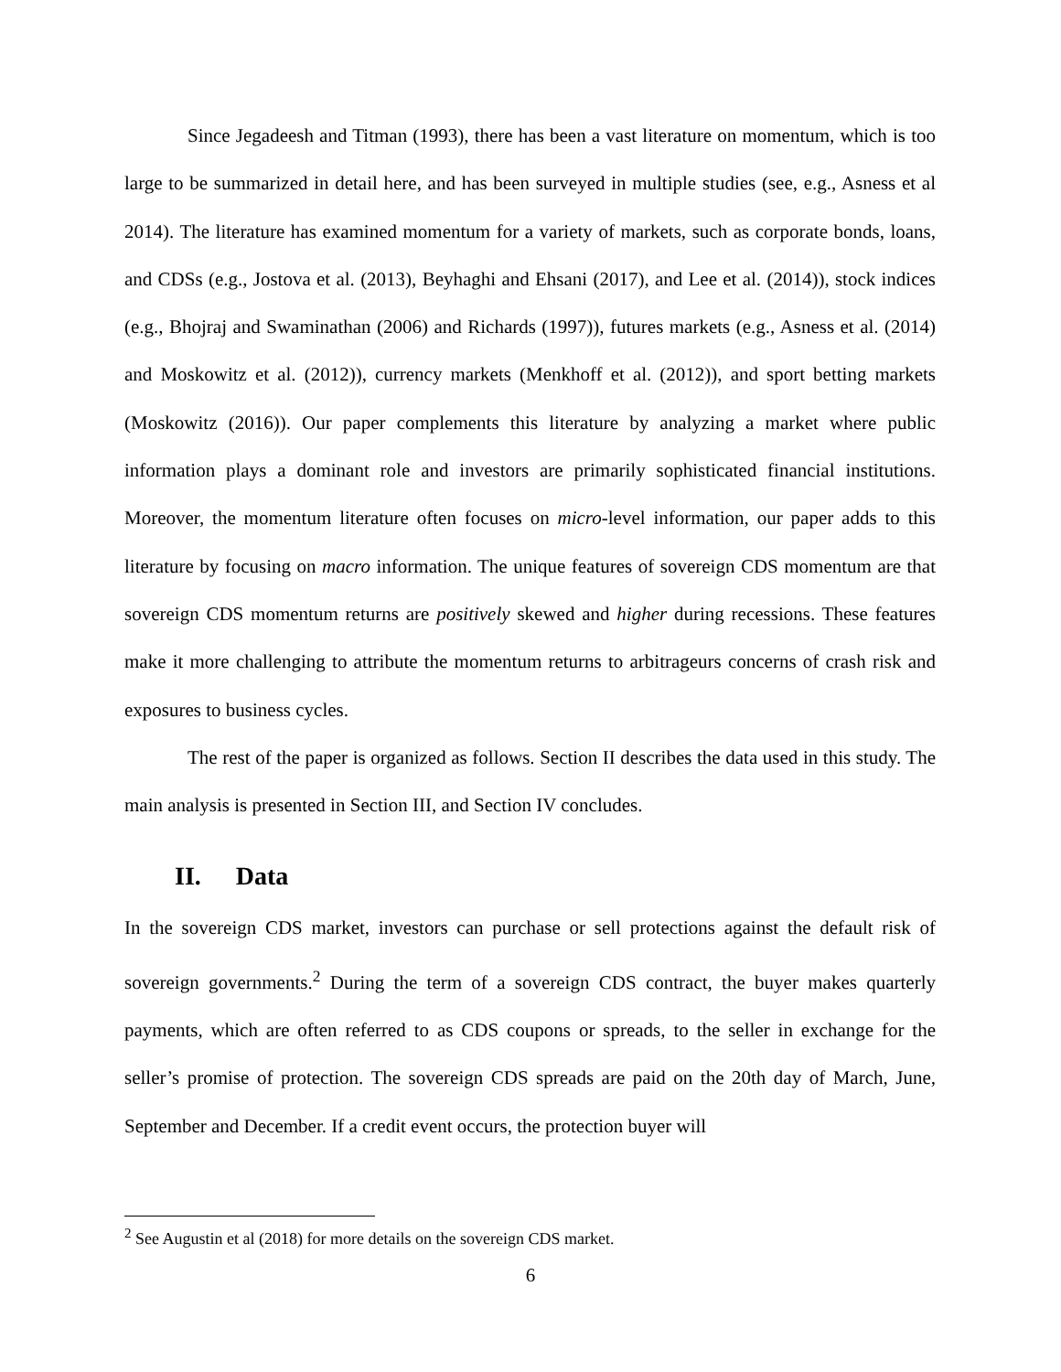Since Jegadeesh and Titman (1993), there has been a vast literature on momentum, which is too large to be summarized in detail here, and has been surveyed in multiple studies (see, e.g., Asness et al 2014). The literature has examined momentum for a variety of markets, such as corporate bonds, loans, and CDSs (e.g., Jostova et al. (2013), Beyhaghi and Ehsani (2017), and Lee et al. (2014)), stock indices (e.g., Bhojraj and Swaminathan (2006) and Richards (1997)), futures markets (e.g., Asness et al. (2014) and Moskowitz et al. (2012)), currency markets (Menkhoff et al. (2012)), and sport betting markets (Moskowitz (2016)). Our paper complements this literature by analyzing a market where public information plays a dominant role and investors are primarily sophisticated financial institutions. Moreover, the momentum literature often focuses on micro-level information, our paper adds to this literature by focusing on macro information. The unique features of sovereign CDS momentum are that sovereign CDS momentum returns are positively skewed and higher during recessions. These features make it more challenging to attribute the momentum returns to arbitrageurs concerns of crash risk and exposures to business cycles.
The rest of the paper is organized as follows. Section II describes the data used in this study. The main analysis is presented in Section III, and Section IV concludes.
II. Data
In the sovereign CDS market, investors can purchase or sell protections against the default risk of sovereign governments.<sup>2</sup> During the term of a sovereign CDS contract, the buyer makes quarterly payments, which are often referred to as CDS coupons or spreads, to the seller in exchange for the seller’s promise of protection. The sovereign CDS spreads are paid on the 20th day of March, June, September and December. If a credit event occurs, the protection buyer will
<sup>2</sup> See Augustin et al (2018) for more details on the sovereign CDS market.
6